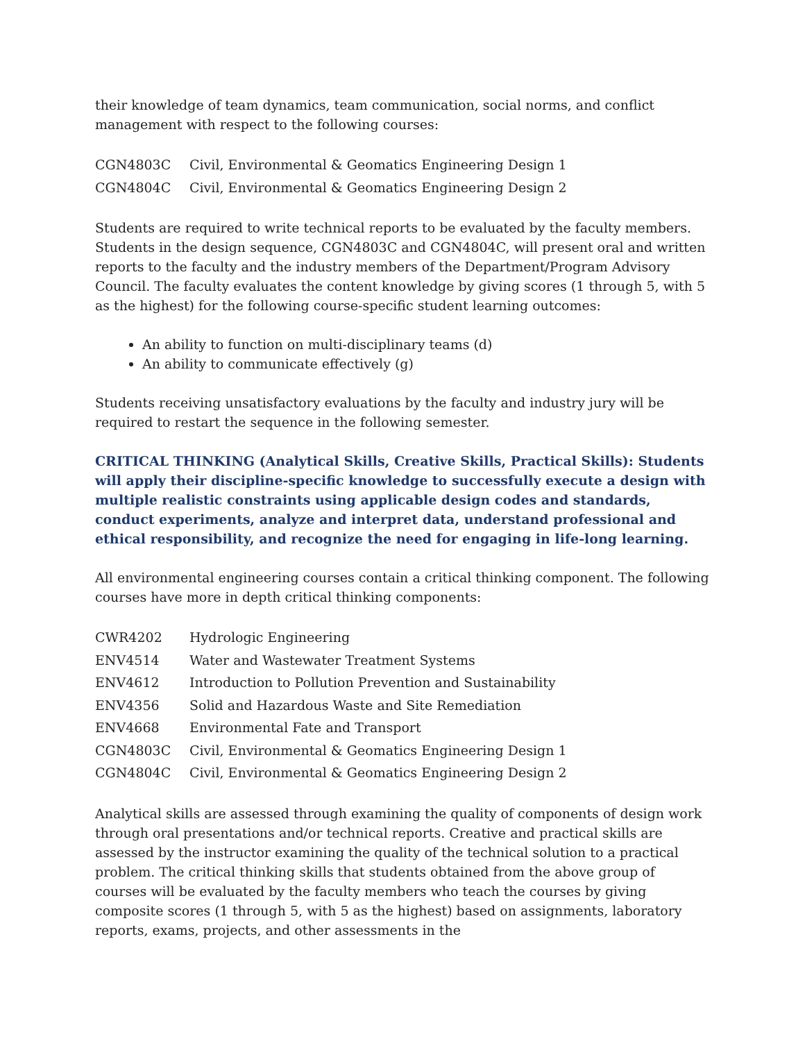their knowledge of team dynamics, team communication, social norms, and conflict management with respect to the following courses:
| CGN4803C | Civil, Environmental & Geomatics Engineering Design 1 |
| CGN4804C | Civil, Environmental & Geomatics Engineering Design 2 |
Students are required to write technical reports to be evaluated by the faculty members. Students in the design sequence, CGN4803C and CGN4804C, will present oral and written reports to the faculty and the industry members of the Department/Program Advisory Council. The faculty evaluates the content knowledge by giving scores (1 through 5, with 5 as the highest) for the following course-specific student learning outcomes:
An ability to function on multi-disciplinary teams (d)
An ability to communicate effectively (g)
Students receiving unsatisfactory evaluations by the faculty and industry jury will be required to restart the sequence in the following semester.
CRITICAL THINKING (Analytical Skills, Creative Skills, Practical Skills): Students will apply their discipline-specific knowledge to successfully execute a design with multiple realistic constraints using applicable design codes and standards, conduct experiments, analyze and interpret data, understand professional and ethical responsibility, and recognize the need for engaging in life-long learning.
All environmental engineering courses contain a critical thinking component. The following courses have more in depth critical thinking components:
| CWR4202 | Hydrologic Engineering |
| ENV4514 | Water and Wastewater Treatment Systems |
| ENV4612 | Introduction to Pollution Prevention and Sustainability |
| ENV4356 | Solid and Hazardous Waste and Site Remediation |
| ENV4668 | Environmental Fate and Transport |
| CGN4803C | Civil, Environmental & Geomatics Engineering Design 1 |
| CGN4804C | Civil, Environmental & Geomatics Engineering Design 2 |
Analytical skills are assessed through examining the quality of components of design work through oral presentations and/or technical reports. Creative and practical skills are assessed by the instructor examining the quality of the technical solution to a practical problem. The critical thinking skills that students obtained from the above group of courses will be evaluated by the faculty members who teach the courses by giving composite scores (1 through 5, with 5 as the highest) based on assignments, laboratory reports, exams, projects, and other assessments in the